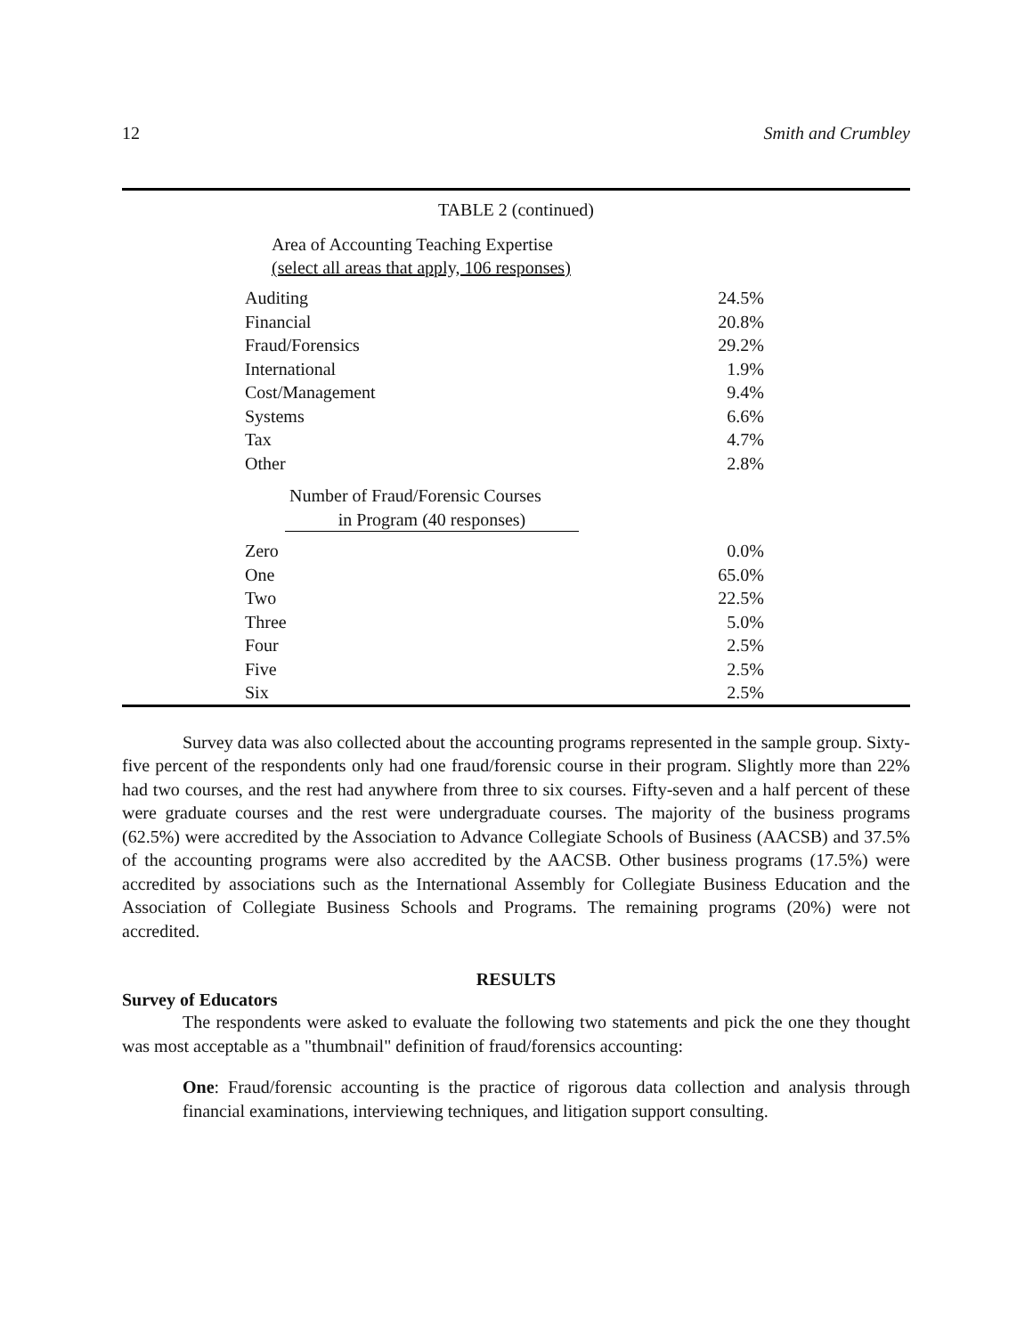12 Smith and Crumbley
TABLE 2 (continued)
| Area of Accounting Teaching Expertise (select all areas that apply, 106 responses) | |
| Auditing | 24.5% |
| Financial | 20.8% |
| Fraud/Forensics | 29.2% |
| International | 1.9% |
| Cost/Management | 9.4% |
| Systems | 6.6% |
| Tax | 4.7% |
| Other | 2.8% |
| Number of Fraud/Forensic Courses in Program (40 responses) | |
| Zero | 0.0% |
| One | 65.0% |
| Two | 22.5% |
| Three | 5.0% |
| Four | 2.5% |
| Five | 2.5% |
| Six | 2.5% |
Survey data was also collected about the accounting programs represented in the sample group. Sixty-five percent of the respondents only had one fraud/forensic course in their program. Slightly more than 22% had two courses, and the rest had anywhere from three to six courses. Fifty-seven and a half percent of these were graduate courses and the rest were undergraduate courses. The majority of the business programs (62.5%) were accredited by the Association to Advance Collegiate Schools of Business (AACSB) and 37.5% of the accounting programs were also accredited by the AACSB. Other business programs (17.5%) were accredited by associations such as the International Assembly for Collegiate Business Education and the Association of Collegiate Business Schools and Programs. The remaining programs (20%) were not accredited.
RESULTS
Survey of Educators
The respondents were asked to evaluate the following two statements and pick the one they thought was most acceptable as a "thumbnail" definition of fraud/forensics accounting:
One: Fraud/forensic accounting is the practice of rigorous data collection and analysis through financial examinations, interviewing techniques, and litigation support consulting.